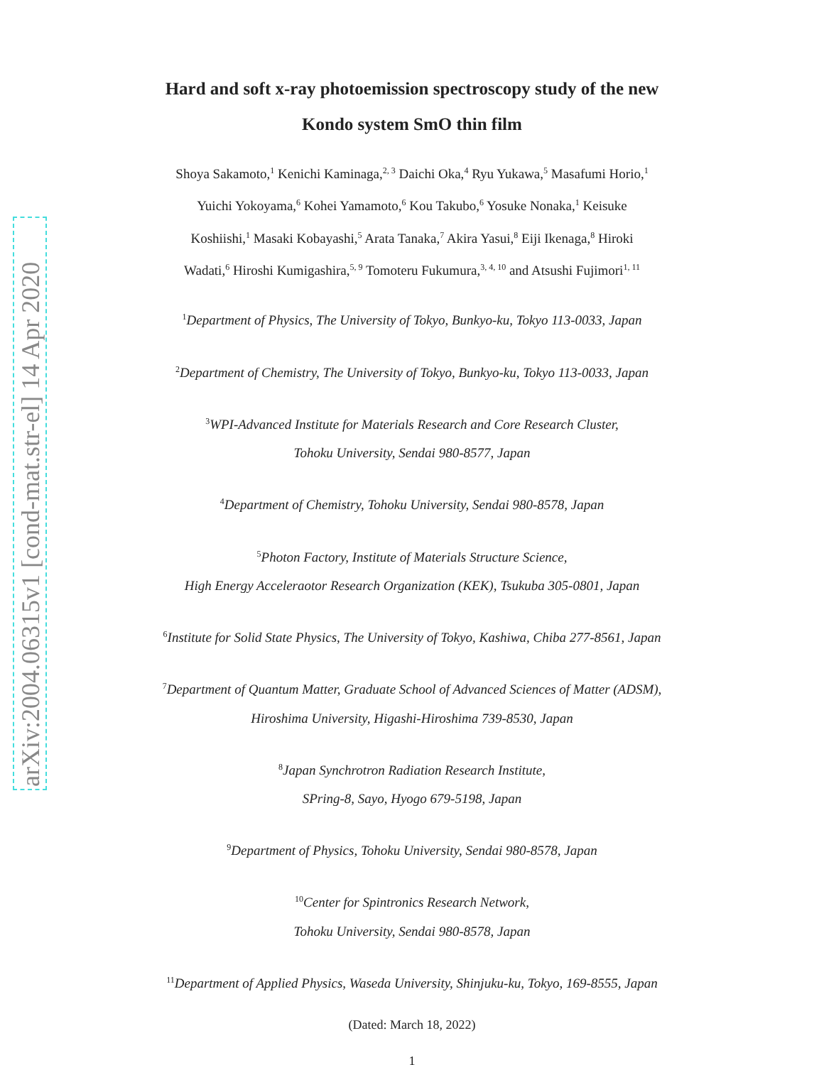arXiv:2004.06315v1 [cond-mat.str-el] 14 Apr 2020
Hard and soft x-ray photoemission spectroscopy study of the new
Kondo system SmO thin film
Shoya Sakamoto,<sup>1</sup> Kenichi Kaminaga,<sup>2, 3</sup> Daichi Oka,<sup>4</sup> Ryu Yukawa,<sup>5</sup> Masafumi Horio,<sup>1</sup>
Yuichi Yokoyama,<sup>6</sup> Kohei Yamamoto,<sup>6</sup> Kou Takubo,<sup>6</sup> Yosuke Nonaka,<sup>1</sup> Keisuke
Koshiishi,<sup>1</sup> Masaki Kobayashi,<sup>5</sup> Arata Tanaka,<sup>7</sup> Akira Yasui,<sup>8</sup> Eiji Ikenaga,<sup>8</sup> Hiroki
Wadati,<sup>6</sup> Hiroshi Kumigashira,<sup>5, 9</sup> Tomoteru Fukumura,<sup>3, 4, 10</sup> and Atsushi Fujimori<sup>1, 11</sup>
<sup>1</sup> Department of Physics, The University of Tokyo, Bunkyo-ku, Tokyo 113-0033, Japan
<sup>2</sup> Department of Chemistry, The University of Tokyo, Bunkyo-ku, Tokyo 113-0033, Japan
<sup>3</sup> WPI-Advanced Institute for Materials Research and Core Research Cluster,
Tohoku University, Sendai 980-8577, Japan
<sup>4</sup> Department of Chemistry, Tohoku University, Sendai 980-8578, Japan
<sup>5</sup> Photon Factory, Institute of Materials Structure Science,
High Energy Acceleraotor Research Organization (KEK), Tsukuba 305-0801, Japan
<sup>6</sup> Institute for Solid State Physics, The University of Tokyo, Kashiwa, Chiba 277-8561, Japan
<sup>7</sup> Department of Quantum Matter, Graduate School of Advanced Sciences of Matter (ADSM),
Hiroshima University, Higashi-Hiroshima 739-8530, Japan
<sup>8</sup> Japan Synchrotron Radiation Research Institute,
SPring-8, Sayo, Hyogo 679-5198, Japan
<sup>9</sup> Department of Physics, Tohoku University, Sendai 980-8578, Japan
<sup>10</sup> Center for Spintronics Research Network,
Tohoku University, Sendai 980-8578, Japan
<sup>11</sup> Department of Applied Physics, Waseda University, Shinjuku-ku, Tokyo, 169-8555, Japan
(Dated: March 18, 2022)
1